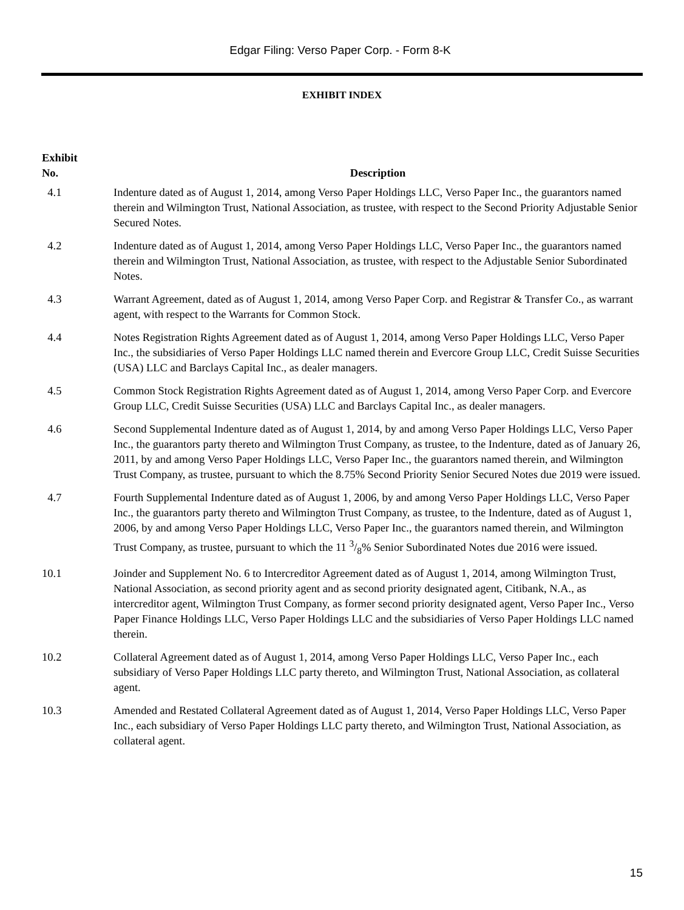Edgar Filing: Verso Paper Corp. - Form 8-K
EXHIBIT INDEX
| Exhibit No. | Description |
| --- | --- |
| 4.1 | Indenture dated as of August 1, 2014, among Verso Paper Holdings LLC, Verso Paper Inc., the guarantors named therein and Wilmington Trust, National Association, as trustee, with respect to the Second Priority Adjustable Senior Secured Notes. |
| 4.2 | Indenture dated as of August 1, 2014, among Verso Paper Holdings LLC, Verso Paper Inc., the guarantors named therein and Wilmington Trust, National Association, as trustee, with respect to the Adjustable Senior Subordinated Notes. |
| 4.3 | Warrant Agreement, dated as of August 1, 2014, among Verso Paper Corp. and Registrar & Transfer Co., as warrant agent, with respect to the Warrants for Common Stock. |
| 4.4 | Notes Registration Rights Agreement dated as of August 1, 2014, among Verso Paper Holdings LLC, Verso Paper Inc., the subsidiaries of Verso Paper Holdings LLC named therein and Evercore Group LLC, Credit Suisse Securities (USA) LLC and Barclays Capital Inc., as dealer managers. |
| 4.5 | Common Stock Registration Rights Agreement dated as of August 1, 2014, among Verso Paper Corp. and Evercore Group LLC, Credit Suisse Securities (USA) LLC and Barclays Capital Inc., as dealer managers. |
| 4.6 | Second Supplemental Indenture dated as of August 1, 2014, by and among Verso Paper Holdings LLC, Verso Paper Inc., the guarantors party thereto and Wilmington Trust Company, as trustee, to the Indenture, dated as of January 26, 2011, by and among Verso Paper Holdings LLC, Verso Paper Inc., the guarantors named therein, and Wilmington Trust Company, as trustee, pursuant to which the 8.75% Second Priority Senior Secured Notes due 2019 were issued. |
| 4.7 | Fourth Supplemental Indenture dated as of August 1, 2006, by and among Verso Paper Holdings LLC, Verso Paper Inc., the guarantors party thereto and Wilmington Trust Company, as trustee, to the Indenture, dated as of August 1, 2006, by and among Verso Paper Holdings LLC, Verso Paper Inc., the guarantors named therein, and Wilmington Trust Company, as trustee, pursuant to which the 11 3/8% Senior Subordinated Notes due 2016 were issued. |
| 10.1 | Joinder and Supplement No. 6 to Intercreditor Agreement dated as of August 1, 2014, among Wilmington Trust, National Association, as second priority agent and as second priority designated agent, Citibank, N.A., as intercreditor agent, Wilmington Trust Company, as former second priority designated agent, Verso Paper Inc., Verso Paper Finance Holdings LLC, Verso Paper Holdings LLC and the subsidiaries of Verso Paper Holdings LLC named therein. |
| 10.2 | Collateral Agreement dated as of August 1, 2014, among Verso Paper Holdings LLC, Verso Paper Inc., each subsidiary of Verso Paper Holdings LLC party thereto, and Wilmington Trust, National Association, as collateral agent. |
| 10.3 | Amended and Restated Collateral Agreement dated as of August 1, 2014, Verso Paper Holdings LLC, Verso Paper Inc., each subsidiary of Verso Paper Holdings LLC party thereto, and Wilmington Trust, National Association, as collateral agent. |
15